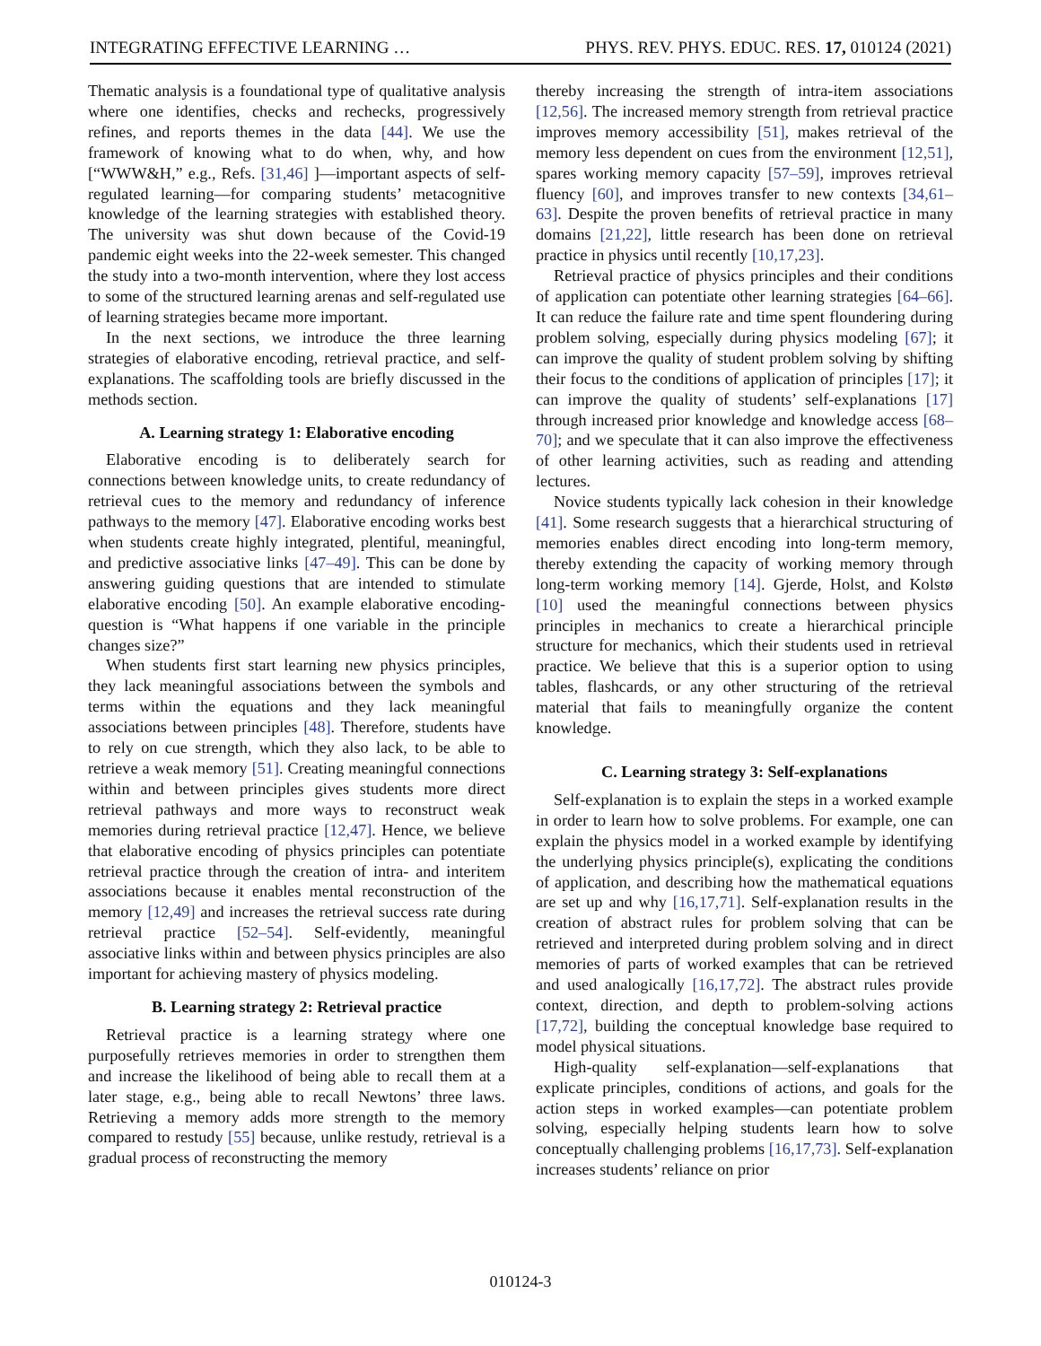INTEGRATING EFFECTIVE LEARNING … PHYS. REV. PHYS. EDUC. RES. 17, 010124 (2021)
Thematic analysis is a foundational type of qualitative analysis where one identifies, checks and rechecks, progressively refines, and reports themes in the data [44]. We use the framework of knowing what to do when, why, and how [“WWW&H,” e.g., Refs. [31,46] ]—important aspects of self-regulated learning—for comparing students’ metacognitive knowledge of the learning strategies with established theory. The university was shut down because of the Covid-19 pandemic eight weeks into the 22-week semester. This changed the study into a two-month intervention, where they lost access to some of the structured learning arenas and self-regulated use of learning strategies became more important.
In the next sections, we introduce the three learning strategies of elaborative encoding, retrieval practice, and self-explanations. The scaffolding tools are briefly discussed in the methods section.
A. Learning strategy 1: Elaborative encoding
Elaborative encoding is to deliberately search for connections between knowledge units, to create redundancy of retrieval cues to the memory and redundancy of inference pathways to the memory [47]. Elaborative encoding works best when students create highly integrated, plentiful, meaningful, and predictive associative links [47–49]. This can be done by answering guiding questions that are intended to stimulate elaborative encoding [50]. An example elaborative encoding-question is “What happens if one variable in the principle changes size?”
When students first start learning new physics principles, they lack meaningful associations between the symbols and terms within the equations and they lack meaningful associations between principles [48]. Therefore, students have to rely on cue strength, which they also lack, to be able to retrieve a weak memory [51]. Creating meaningful connections within and between principles gives students more direct retrieval pathways and more ways to reconstruct weak memories during retrieval practice [12,47]. Hence, we believe that elaborative encoding of physics principles can potentiate retrieval practice through the creation of intra- and interitem associations because it enables mental reconstruction of the memory [12,49] and increases the retrieval success rate during retrieval practice [52–54]. Self-evidently, meaningful associative links within and between physics principles are also important for achieving mastery of physics modeling.
B. Learning strategy 2: Retrieval practice
Retrieval practice is a learning strategy where one purposefully retrieves memories in order to strengthen them and increase the likelihood of being able to recall them at a later stage, e.g., being able to recall Newtons’ three laws. Retrieving a memory adds more strength to the memory compared to restudy [55] because, unlike restudy, retrieval is a gradual process of reconstructing the memory
thereby increasing the strength of intra-item associations [12,56]. The increased memory strength from retrieval practice improves memory accessibility [51], makes retrieval of the memory less dependent on cues from the environment [12,51], spares working memory capacity [57–59], improves retrieval fluency [60], and improves transfer to new contexts [34,61–63]. Despite the proven benefits of retrieval practice in many domains [21,22], little research has been done on retrieval practice in physics until recently [10,17,23].
Retrieval practice of physics principles and their conditions of application can potentiate other learning strategies [64–66]. It can reduce the failure rate and time spent floundering during problem solving, especially during physics modeling [67]; it can improve the quality of student problem solving by shifting their focus to the conditions of application of principles [17]; it can improve the quality of students’ self-explanations [17] through increased prior knowledge and knowledge access [68–70]; and we speculate that it can also improve the effectiveness of other learning activities, such as reading and attending lectures.
Novice students typically lack cohesion in their knowledge [41]. Some research suggests that a hierarchical structuring of memories enables direct encoding into long-term memory, thereby extending the capacity of working memory through long-term working memory [14]. Gjerde, Holst, and Kolstø [10] used the meaningful connections between physics principles in mechanics to create a hierarchical principle structure for mechanics, which their students used in retrieval practice. We believe that this is a superior option to using tables, flashcards, or any other structuring of the retrieval material that fails to meaningfully organize the content knowledge.
C. Learning strategy 3: Self-explanations
Self-explanation is to explain the steps in a worked example in order to learn how to solve problems. For example, one can explain the physics model in a worked example by identifying the underlying physics principle(s), explicating the conditions of application, and describing how the mathematical equations are set up and why [16,17,71]. Self-explanation results in the creation of abstract rules for problem solving that can be retrieved and interpreted during problem solving and in direct memories of parts of worked examples that can be retrieved and used analogically [16,17,72]. The abstract rules provide context, direction, and depth to problem-solving actions [17,72], building the conceptual knowledge base required to model physical situations.
High-quality self-explanation—self-explanations that explicate principles, conditions of actions, and goals for the action steps in worked examples—can potentiate problem solving, especially helping students learn how to solve conceptually challenging problems [16,17,73]. Self-explanation increases students’ reliance on prior
010124-3